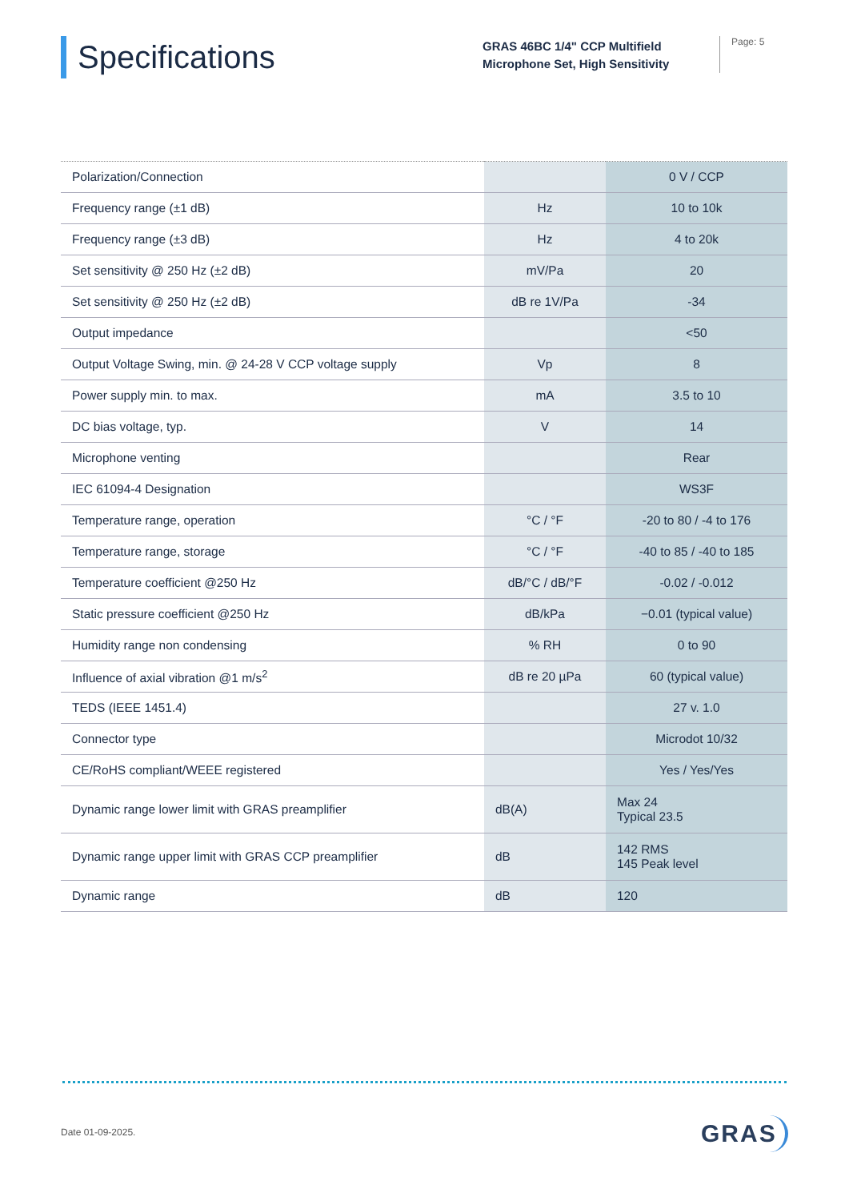Specifications
GRAS 46BC 1/4" CCP Multifield Microphone Set, High Sensitivity
Page: 5
| Polarization/Connection | | 0 V / CCP |
| Frequency range (±1 dB) | Hz | 10 to 10k |
| Frequency range (±3 dB) | Hz | 4 to 20k |
| Set sensitivity @ 250 Hz (±2 dB) | mV/Pa | 20 |
| Set sensitivity @ 250 Hz (±2 dB) | dB re 1V/Pa | -34 |
| Output impedance | | <50 |
| Output Voltage Swing, min. @ 24-28 V CCP voltage supply | Vp | 8 |
| Power supply min. to max. | mA | 3.5 to 10 |
| DC bias voltage, typ. | V | 14 |
| Microphone venting | | Rear |
| IEC 61094-4 Designation | | WS3F |
| Temperature range, operation | °C / °F | -20 to 80 / -4 to 176 |
| Temperature range, storage | °C / °F | -40 to 85 / -40 to 185 |
| Temperature coefficient @250 Hz | dB/°C / dB/°F | -0.02 / -0.012 |
| Static pressure coefficient @250 Hz | dB/kPa | −0.01 (typical value) |
| Humidity range non condensing | % RH | 0 to 90 |
| Influence of axial vibration @1 m/s<sup>2</sup> | dB re 20 µPa | 60 (typical value) |
| TEDS (IEEE 1451.4) | | 27 v. 1.0 |
| Connector type | | Microdot 10/32 |
| CE/RoHS compliant/WEEE registered | | Yes / Yes/Yes |
| Dynamic range lower limit with GRAS preamplifier | dB(A) | Max 24 Typical 23.5 |
| Dynamic range upper limit with GRAS CCP preamplifier | dB | 142 RMS 145 Peak level |
| Dynamic range | dB | 120 |
Date 01-09-2025. GRAS